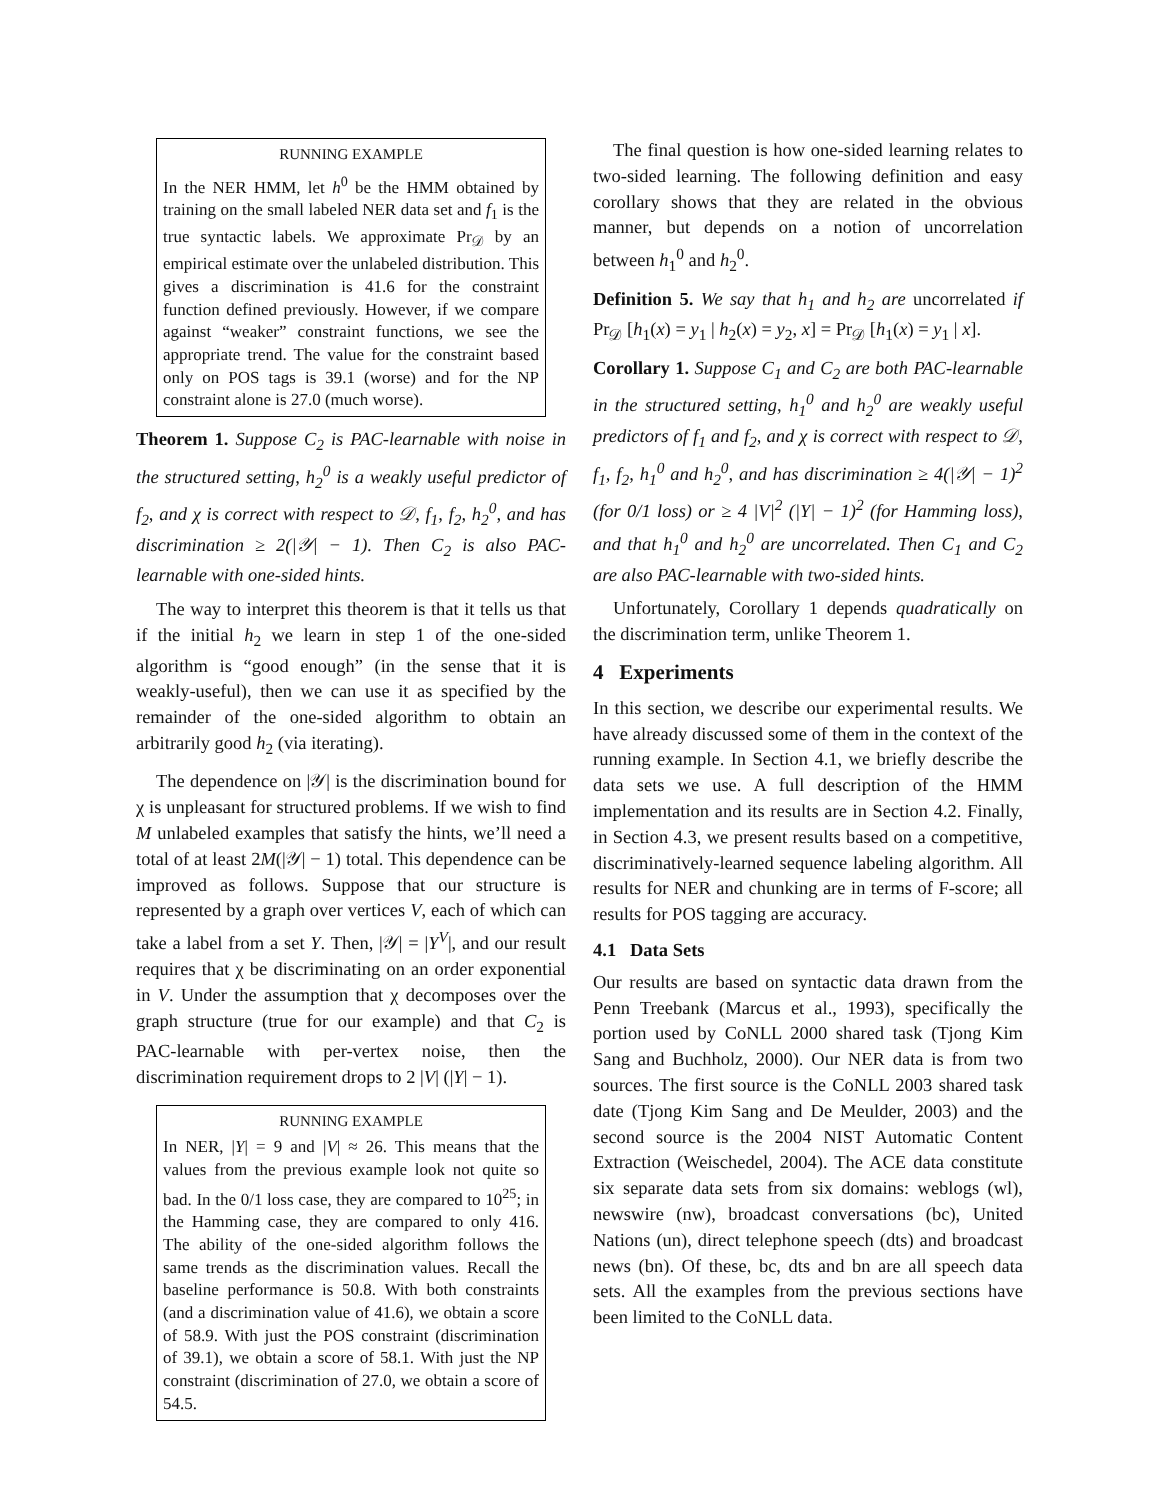RUNNING EXAMPLE
In the NER HMM, let h<sup>0</sup> be the HMM obtained by training on the small labeled NER data set and f<sub>1</sub> is the true syntactic labels. We approximate Pr<sub>𝒟</sub> by an empirical estimate over the unlabeled distribution. This gives a discrimination is 41.6 for the constraint function defined previously. However, if we compare against “weaker” constraint functions, we see the appropriate trend. The value for the constraint based only on POS tags is 39.1 (worse) and for the NP constraint alone is 27.0 (much worse).
Theorem 1. Suppose C<sub>2</sub> is PAC-learnable with noise in the structured setting, h<sub>2</sub><sup>0</sup> is a weakly useful predictor of f<sub>2</sub>, and χ is correct with respect to 𝒟, f<sub>1</sub>, f<sub>2</sub>, h<sub>2</sub><sup>0</sup>, and has discrimination ≥ 2(|𝒴| − 1). Then C<sub>2</sub> is also PAC-learnable with one-sided hints.
The way to interpret this theorem is that it tells us that if the initial h<sub>2</sub> we learn in step 1 of the one-sided algorithm is “good enough” (in the sense that it is weakly-useful), then we can use it as specified by the remainder of the one-sided algorithm to obtain an arbitrarily good h<sub>2</sub> (via iterating).
The dependence on |𝒴| is the discrimination bound for χ is unpleasant for structured problems. If we wish to find M unlabeled examples that satisfy the hints, we’ll need a total of at least 2M(|𝒴| − 1) total. This dependence can be improved as follows. Suppose that our structure is represented by a graph over vertices V, each of which can take a label from a set Y. Then, |𝒴| = |Y<sup>V</sup>|, and our result requires that χ be discriminating on an order exponential in V. Under the assumption that χ decomposes over the graph structure (true for our example) and that C<sub>2</sub> is PAC-learnable with per-vertex noise, then the discrimination requirement drops to 2 |V| (|Y| − 1).
RUNNING EXAMPLE
In NER, |Y| = 9 and |V| ≈ 26. This means that the values from the previous example look not quite so bad. In the 0/1 loss case, they are compared to 10<sup>25</sup>; in the Hamming case, they are compared to only 416. The ability of the one-sided algorithm follows the same trends as the discrimination values. Recall the baseline performance is 50.8. With both constraints (and a discrimination value of 41.6), we obtain a score of 58.9. With just the POS constraint (discrimination of 39.1), we obtain a score of 58.1. With just the NP constraint (discrimination of 27.0, we obtain a score of 54.5.
The final question is how one-sided learning relates to two-sided learning. The following definition and easy corollary shows that they are related in the obvious manner, but depends on a notion of uncorrelation between h<sub>1</sub><sup>0</sup> and h<sub>2</sub><sup>0</sup>.
Definition 5. We say that h<sub>1</sub> and h<sub>2</sub> are uncorrelated if Pr<sub>𝒟</sub> [h<sub>1</sub>(x) = y<sub>1</sub> | h<sub>2</sub>(x) = y<sub>2</sub>, x] = Pr<sub>𝒟</sub> [h<sub>1</sub>(x) = y<sub>1</sub> | x].
Corollary 1. Suppose C<sub>1</sub> and C<sub>2</sub> are both PAC-learnable in the structured setting, h<sub>1</sub><sup>0</sup> and h<sub>2</sub><sup>0</sup> are weakly useful predictors of f<sub>1</sub> and f<sub>2</sub>, and χ is correct with respect to 𝒟, f<sub>1</sub>, f<sub>2</sub>, h<sub>1</sub><sup>0</sup> and h<sub>2</sub><sup>0</sup>, and has discrimination ≥ 4(|𝒴| − 1)<sup>2</sup> (for 0/1 loss) or ≥ 4 |V|<sup>2</sup> (|Y| − 1)<sup>2</sup> (for Hamming loss), and that h<sub>1</sub><sup>0</sup> and h<sub>2</sub><sup>0</sup> are uncorrelated. Then C<sub>1</sub> and C<sub>2</sub> are also PAC-learnable with two-sided hints.
Unfortunately, Corollary 1 depends quadratically on the discrimination term, unlike Theorem 1.
4 Experiments
In this section, we describe our experimental results. We have already discussed some of them in the context of the running example. In Section 4.1, we briefly describe the data sets we use. A full description of the HMM implementation and its results are in Section 4.2. Finally, in Section 4.3, we present results based on a competitive, discriminatively-learned sequence labeling algorithm. All results for NER and chunking are in terms of F-score; all results for POS tagging are accuracy.
4.1 Data Sets
Our results are based on syntactic data drawn from the Penn Treebank (Marcus et al., 1993), specifically the portion used by CoNLL 2000 shared task (Tjong Kim Sang and Buchholz, 2000). Our NER data is from two sources. The first source is the CoNLL 2003 shared task date (Tjong Kim Sang and De Meulder, 2003) and the second source is the 2004 NIST Automatic Content Extraction (Weischedel, 2004). The ACE data constitute six separate data sets from six domains: weblogs (wl), newswire (nw), broadcast conversations (bc), United Nations (un), direct telephone speech (dts) and broadcast news (bn). Of these, bc, dts and bn are all speech data sets. All the examples from the previous sections have been limited to the CoNLL data.